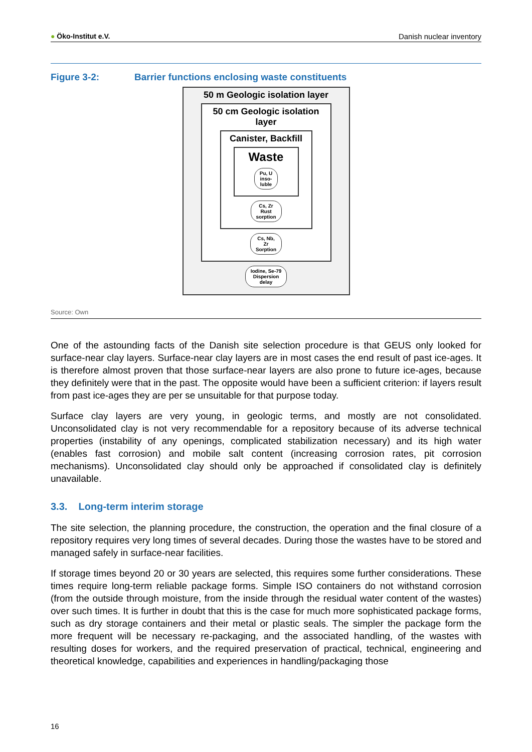● Öko-Institut e.V. Danish nuclear inventory
Figure 3-2: Barrier functions enclosing waste constituents
50 m Geologic isolation layer
50 cm Geologic isolation layer
Canister, Backfill
Waste
Pu, U
inso-
luble
Cs, Zr
Rust
sorption
Cs, Nb,
Zr
Sorption
Iodine, Se-79
Dispersion
delay
Source: Own
One of the astounding facts of the Danish site selection procedure is that GEUS only looked for surface-near clay layers. Surface-near clay layers are in most cases the end result of past ice-ages. It is therefore almost proven that those surface-near layers are also prone to future ice-ages, because they definitely were that in the past. The opposite would have been a sufficient criterion: if layers result from past ice-ages they are per se unsuitable for that purpose today.
Surface clay layers are very young, in geologic terms, and mostly are not consolidated. Unconsolidated clay is not very recommendable for a repository because of its adverse technical properties (instability of any openings, complicated stabilization necessary) and its high water (enables fast corrosion) and mobile salt content (increasing corrosion rates, pit corrosion mechanisms). Unconsolidated clay should only be approached if consolidated clay is definitely unavailable.
3.3. Long-term interim storage
The site selection, the planning procedure, the construction, the operation and the final closure of a repository requires very long times of several decades. During those the wastes have to be stored and managed safely in surface-near facilities.
If storage times beyond 20 or 30 years are selected, this requires some further considerations. These times require long-term reliable package forms. Simple ISO containers do not withstand corrosion (from the outside through moisture, from the inside through the residual water content of the wastes) over such times. It is further in doubt that this is the case for much more sophisticated package forms, such as dry storage containers and their metal or plastic seals. The simpler the package form the more frequent will be necessary re-packaging, and the associated handling, of the wastes with resulting doses for workers, and the required preservation of practical, technical, engineering and theoretical knowledge, capabilities and experiences in handling/packaging those
16